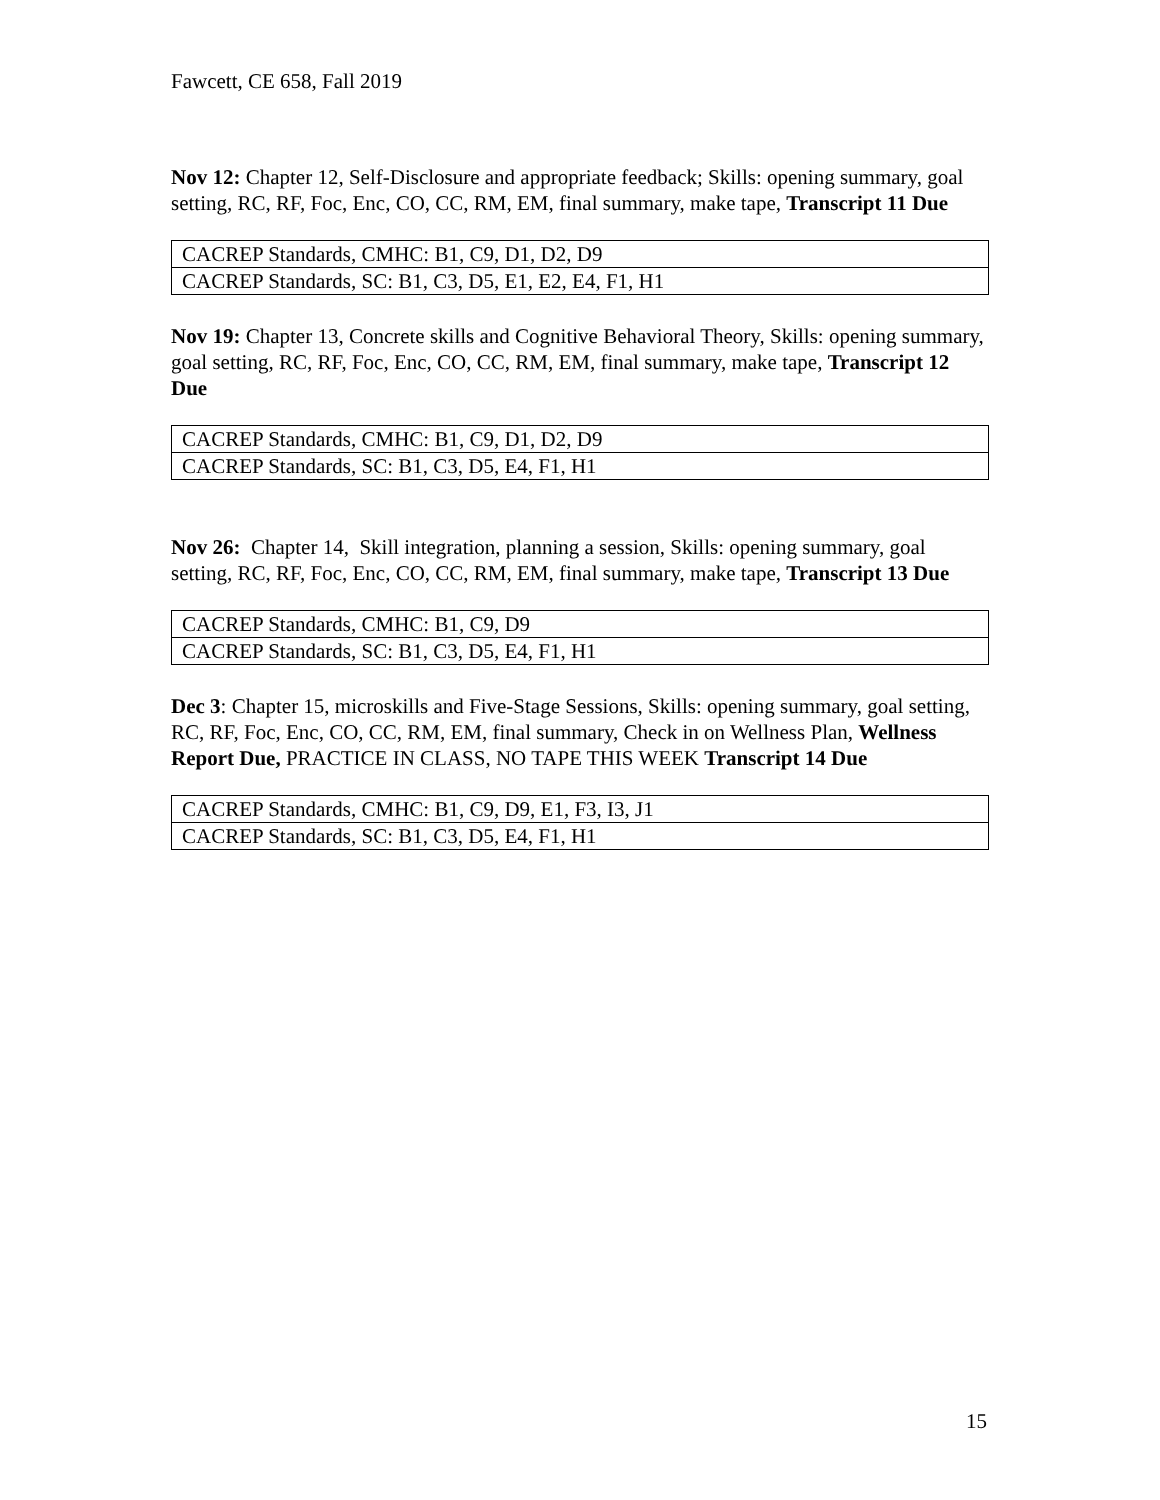Fawcett, CE 658, Fall 2019
Nov 12: Chapter 12, Self-Disclosure and appropriate feedback; Skills: opening summary, goal setting, RC, RF, Foc, Enc, CO, CC, RM, EM, final summary, make tape, Transcript 11 Due
| CACREP Standards, CMHC: B1, C9, D1, D2, D9 |
| CACREP Standards, SC: B1, C3, D5, E1, E2, E4, F1, H1 |
Nov 19: Chapter 13, Concrete skills and Cognitive Behavioral Theory, Skills: opening summary, goal setting, RC, RF, Foc, Enc, CO, CC, RM, EM, final summary, make tape, Transcript 12 Due
| CACREP Standards, CMHC: B1, C9, D1, D2, D9 |
| CACREP Standards, SC: B1, C3, D5, E4, F1, H1 |
Nov 26: Chapter 14, Skill integration, planning a session, Skills: opening summary, goal setting, RC, RF, Foc, Enc, CO, CC, RM, EM, final summary, make tape, Transcript 13 Due
| CACREP Standards, CMHC: B1, C9, D9 |
| CACREP Standards, SC: B1, C3, D5, E4, F1, H1 |
Dec 3: Chapter 15, microskills and Five-Stage Sessions, Skills: opening summary, goal setting, RC, RF, Foc, Enc, CO, CC, RM, EM, final summary, Check in on Wellness Plan, Wellness Report Due, PRACTICE IN CLASS, NO TAPE THIS WEEK Transcript 14 Due
| CACREP Standards, CMHC: B1, C9, D9, E1, F3, I3, J1 |
| CACREP Standards, SC: B1, C3, D5, E4, F1, H1 |
15